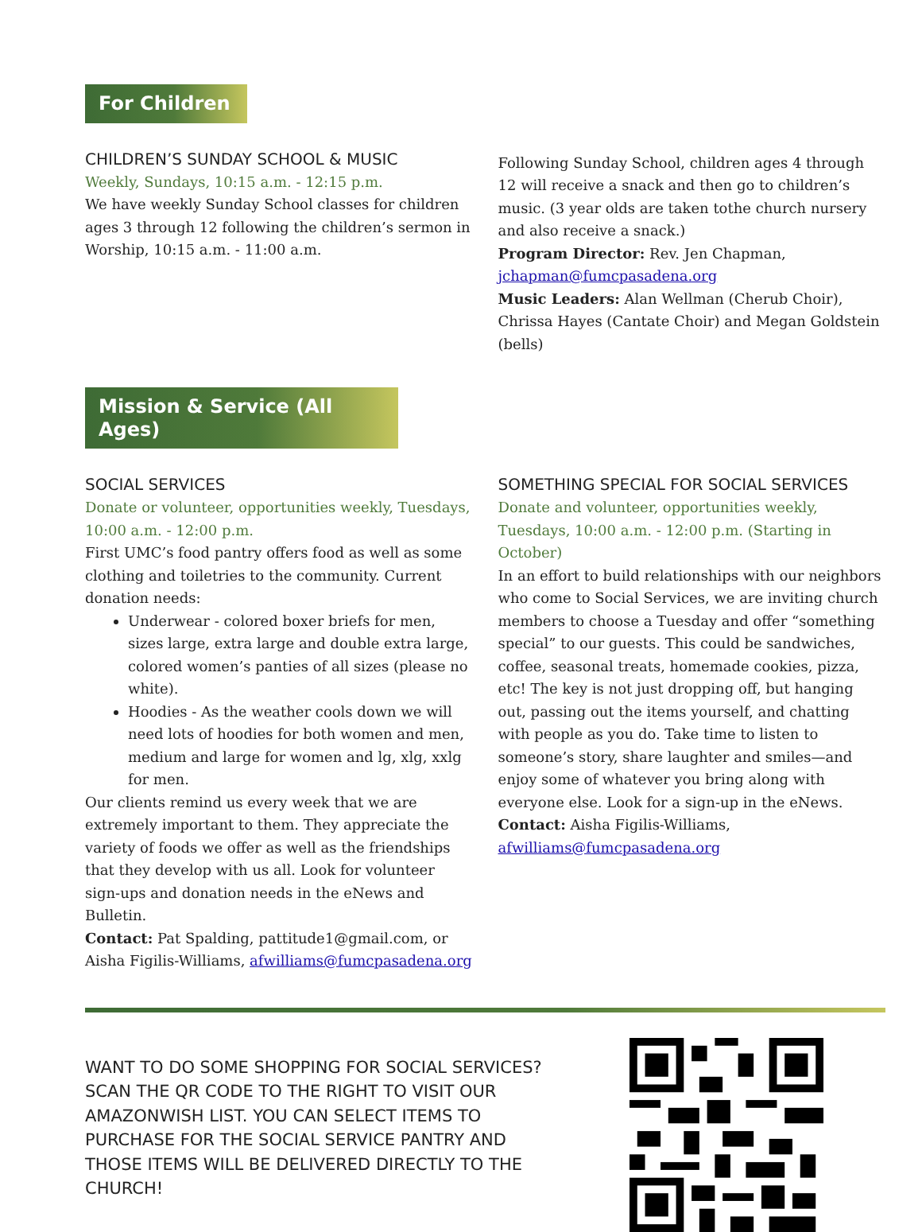For Children
CHILDREN’S SUNDAY SCHOOL & MUSIC
Weekly, Sundays, 10:15 a.m. - 12:15 p.m.
We have weekly Sunday School classes for children ages 3 through 12 following the children’s sermon in Worship, 10:15 a.m. - 11:00 a.m.
Following Sunday School, children ages 4 through 12 will receive a snack and then go to children’s music. (3 year olds are taken tothe church nursery and also receive a snack.)
Program Director: Rev. Jen Chapman, jchapman@fumcpasadena.org
Music Leaders: Alan Wellman (Cherub Choir), Chrissa Hayes (Cantate Choir) and Megan Goldstein (bells)
Mission & Service (All Ages)
SOCIAL SERVICES
Donate or volunteer, opportunities weekly, Tuesdays, 10:00 a.m. - 12:00 p.m.
First UMC’s food pantry offers food as well as some clothing and toiletries to the community. Current donation needs:
Underwear - colored boxer briefs for men, sizes large, extra large and double extra large, colored women’s panties of all sizes (please no white).
Hoodies - As the weather cools down we will need lots of hoodies for both women and men, medium and large for women and lg, xlg, xxlg for men.
Our clients remind us every week that we are extremely important to them. They appreciate the variety of foods we offer as well as the friendships that they develop with us all. Look for volunteer sign-ups and donation needs in the eNews and Bulletin.
Contact: Pat Spalding, pattitude1@gmail.com, or Aisha Figilis-Williams, afwilliams@fumcpasadena.org
SOMETHING SPECIAL FOR SOCIAL SERVICES
Donate and volunteer, opportunities weekly, Tuesdays, 10:00 a.m. - 12:00 p.m. (Starting in October)
In an effort to build relationships with our neighbors who come to Social Services, we are inviting church members to choose a Tuesday and offer “something special” to our guests. This could be sandwiches, coffee, seasonal treats, homemade cookies, pizza, etc! The key is not just dropping off, but hanging out, passing out the items yourself, and chatting with people as you do. Take time to listen to someone’s story, share laughter and smiles—and enjoy some of whatever you bring along with everyone else. Look for a sign-up in the eNews.
Contact: Aisha Figilis-Williams, afwilliams@fumcpasadena.org
WANT TO DO SOME SHOPPING FOR SOCIAL SERVICES? SCAN THE QR CODE TO THE RIGHT TO VISIT OUR AMAZONWISH LIST. YOU CAN SELECT ITEMS TO PURCHASE FOR THE SOCIAL SERVICE PANTRY AND THOSE ITEMS WILL BE DELIVERED DIRECTLY TO THE CHURCH!